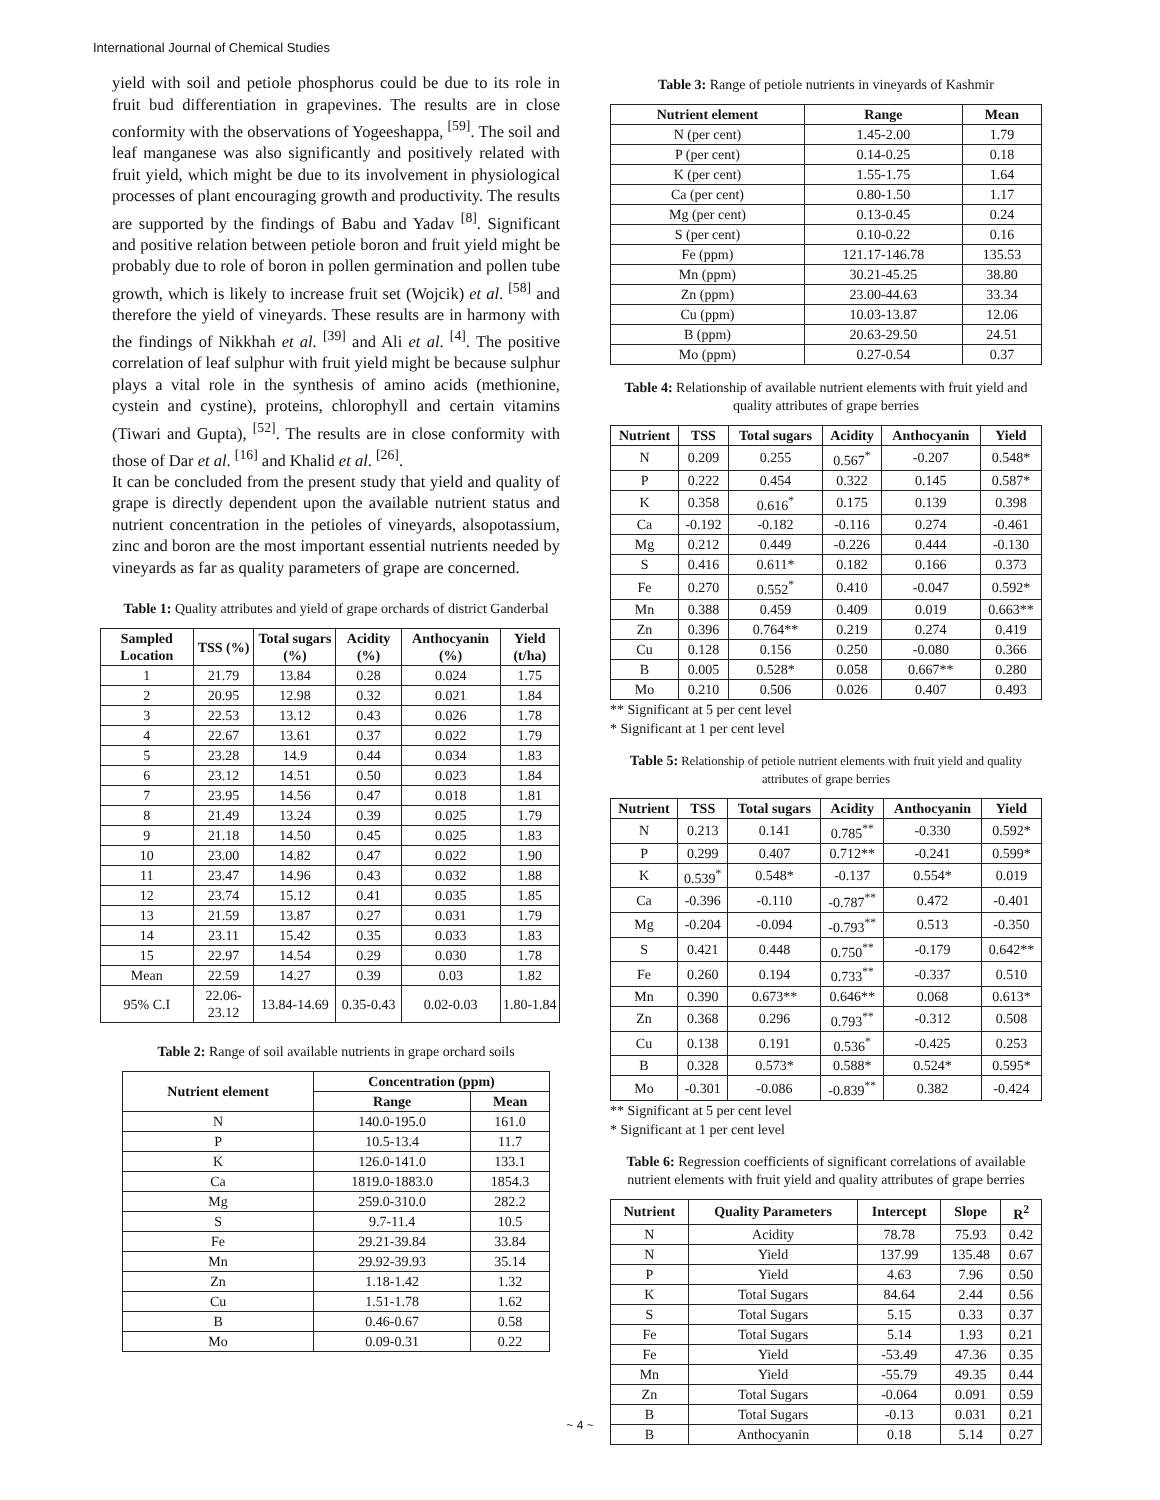International Journal of Chemical Studies
yield with soil and petiole phosphorus could be due to its role in fruit bud differentiation in grapevines. The results are in close conformity with the observations of Yogeeshappa, <sup>[59]</sup>. The soil and leaf manganese was also significantly and positively related with fruit yield, which might be due to its involvement in physiological processes of plant encouraging growth and productivity. The results are supported by the findings of Babu and Yadav <sup>[8]</sup>. Significant and positive relation between petiole boron and fruit yield might be probably due to role of boron in pollen germination and pollen tube growth, which is likely to increase fruit set (Wojcik) et al. <sup>[58]</sup> and therefore the yield of vineyards. These results are in harmony with the findings of Nikkhah et al. <sup>[39]</sup> and Ali et al. <sup>[4]</sup>. The positive correlation of leaf sulphur with fruit yield might be because sulphur plays a vital role in the synthesis of amino acids (methionine, cystein and cystine), proteins, chlorophyll and certain vitamins (Tiwari and Gupta), <sup>[52]</sup>. The results are in close conformity with those of Dar et al. <sup>[16]</sup> and Khalid et al. <sup>[26]</sup>.
It can be concluded from the present study that yield and quality of grape is directly dependent upon the available nutrient status and nutrient concentration in the petioles of vineyards, alsopotassium, zinc and boron are the most important essential nutrients needed by vineyards as far as quality parameters of grape are concerned.
Table 1: Quality attributes and yield of grape orchards of district Ganderbal
| Sampled Location | TSS (%) | Total sugars (%) | Acidity (%) | Anthocyanin (%) | Yield (t/ha) |
| --- | --- | --- | --- | --- | --- |
| 1 | 21.79 | 13.84 | 0.28 | 0.024 | 1.75 |
| 2 | 20.95 | 12.98 | 0.32 | 0.021 | 1.84 |
| 3 | 22.53 | 13.12 | 0.43 | 0.026 | 1.78 |
| 4 | 22.67 | 13.61 | 0.37 | 0.022 | 1.79 |
| 5 | 23.28 | 14.9 | 0.44 | 0.034 | 1.83 |
| 6 | 23.12 | 14.51 | 0.50 | 0.023 | 1.84 |
| 7 | 23.95 | 14.56 | 0.47 | 0.018 | 1.81 |
| 8 | 21.49 | 13.24 | 0.39 | 0.025 | 1.79 |
| 9 | 21.18 | 14.50 | 0.45 | 0.025 | 1.83 |
| 10 | 23.00 | 14.82 | 0.47 | 0.022 | 1.90 |
| 11 | 23.47 | 14.96 | 0.43 | 0.032 | 1.88 |
| 12 | 23.74 | 15.12 | 0.41 | 0.035 | 1.85 |
| 13 | 21.59 | 13.87 | 0.27 | 0.031 | 1.79 |
| 14 | 23.11 | 15.42 | 0.35 | 0.033 | 1.83 |
| 15 | 22.97 | 14.54 | 0.29 | 0.030 | 1.78 |
| Mean | 22.59 | 14.27 | 0.39 | 0.03 | 1.82 |
| 95% C.I | 22.06-23.12 | 13.84-14.69 | 0.35-0.43 | 0.02-0.03 | 1.80-1.84 |
Table 2: Range of soil available nutrients in grape orchard soils
| Nutrient element | Concentration (ppm) | |
| --- | --- | --- |
| | Range | Mean |
| N | 140.0-195.0 | 161.0 |
| P | 10.5-13.4 | 11.7 |
| K | 126.0-141.0 | 133.1 |
| Ca | 1819.0-1883.0 | 1854.3 |
| Mg | 259.0-310.0 | 282.2 |
| S | 9.7-11.4 | 10.5 |
| Fe | 29.21-39.84 | 33.84 |
| Mn | 29.92-39.93 | 35.14 |
| Zn | 1.18-1.42 | 1.32 |
| Cu | 1.51-1.78 | 1.62 |
| B | 0.46-0.67 | 0.58 |
| Mo | 0.09-0.31 | 0.22 |
Table 3: Range of petiole nutrients in vineyards of Kashmir
| Nutrient element | Range | Mean |
| --- | --- | --- |
| N (per cent) | 1.45-2.00 | 1.79 |
| P (per cent) | 0.14-0.25 | 0.18 |
| K (per cent) | 1.55-1.75 | 1.64 |
| Ca (per cent) | 0.80-1.50 | 1.17 |
| Mg (per cent) | 0.13-0.45 | 0.24 |
| S (per cent) | 0.10-0.22 | 0.16 |
| Fe (ppm) | 121.17-146.78 | 135.53 |
| Mn (ppm) | 30.21-45.25 | 38.80 |
| Zn (ppm) | 23.00-44.63 | 33.34 |
| Cu (ppm) | 10.03-13.87 | 12.06 |
| B (ppm) | 20.63-29.50 | 24.51 |
| Mo (ppm) | 0.27-0.54 | 0.37 |
Table 4: Relationship of available nutrient elements with fruit yield and quality attributes of grape berries
| Nutrient | TSS | Total sugars | Acidity | Anthocyanin | Yield |
| --- | --- | --- | --- | --- | --- |
| N | 0.209 | 0.255 | 0.567<sup>*</sup> | -0.207 | 0.548* |
| P | 0.222 | 0.454 | 0.322 | 0.145 | 0.587* |
| K | 0.358 | 0.616<sup>*</sup> | 0.175 | 0.139 | 0.398 |
| Ca | -0.192 | -0.182 | -0.116 | 0.274 | -0.461 |
| Mg | 0.212 | 0.449 | -0.226 | 0.444 | -0.130 |
| S | 0.416 | 0.611* | 0.182 | 0.166 | 0.373 |
| Fe | 0.270 | 0.552<sup>*</sup> | 0.410 | -0.047 | 0.592* |
| Mn | 0.388 | 0.459 | 0.409 | 0.019 | 0.663** |
| Zn | 0.396 | 0.764** | 0.219 | 0.274 | 0.419 |
| Cu | 0.128 | 0.156 | 0.250 | -0.080 | 0.366 |
| B | 0.005 | 0.528* | 0.058 | 0.667** | 0.280 |
| Mo | 0.210 | 0.506 | 0.026 | 0.407 | 0.493 |
** Significant at 5 per cent level
* Significant at 1 per cent level
Table 5: Relationship of petiole nutrient elements with fruit yield and quality attributes of grape berries
| Nutrient | TSS | Total sugars | Acidity | Anthocyanin | Yield |
| --- | --- | --- | --- | --- | --- |
| N | 0.213 | 0.141 | 0.785<sup>**</sup> | -0.330 | 0.592* |
| P | 0.299 | 0.407 | 0.712** | -0.241 | 0.599* |
| K | 0.539<sup>*</sup> | 0.548* | -0.137 | 0.554* | 0.019 |
| Ca | -0.396 | -0.110 | -0.787<sup>**</sup> | 0.472 | -0.401 |
| Mg | -0.204 | -0.094 | -0.793<sup>**</sup> | 0.513 | -0.350 |
| S | 0.421 | 0.448 | 0.750<sup>**</sup> | -0.179 | 0.642** |
| Fe | 0.260 | 0.194 | 0.733<sup>**</sup> | -0.337 | 0.510 |
| Mn | 0.390 | 0.673** | 0.646** | 0.068 | 0.613* |
| Zn | 0.368 | 0.296 | 0.793<sup>**</sup> | -0.312 | 0.508 |
| Cu | 0.138 | 0.191 | 0.536<sup>*</sup> | -0.425 | 0.253 |
| B | 0.328 | 0.573* | 0.588* | 0.524* | 0.595* |
| Mo | -0.301 | -0.086 | -0.839<sup>**</sup> | 0.382 | -0.424 |
** Significant at 5 per cent level
* Significant at 1 per cent level
Table 6: Regression coefficients of significant correlations of available nutrient elements with fruit yield and quality attributes of grape berries
| Nutrient | Quality Parameters | Intercept | Slope | R<sup>2</sup> |
| --- | --- | --- | --- | --- |
| N | Acidity | 78.78 | 75.93 | 0.42 |
| N | Yield | 137.99 | 135.48 | 0.67 |
| P | Yield | 4.63 | 7.96 | 0.50 |
| K | Total Sugars | 84.64 | 2.44 | 0.56 |
| S | Total Sugars | 5.15 | 0.33 | 0.37 |
| Fe | Total Sugars | 5.14 | 1.93 | 0.21 |
| Fe | Yield | -53.49 | 47.36 | 0.35 |
| Mn | Yield | -55.79 | 49.35 | 0.44 |
| Zn | Total Sugars | -0.064 | 0.091 | 0.59 |
| B | Total Sugars | -0.13 | 0.031 | 0.21 |
| B | Anthocyanin | 0.18 | 5.14 | 0.27 |
~ 4 ~